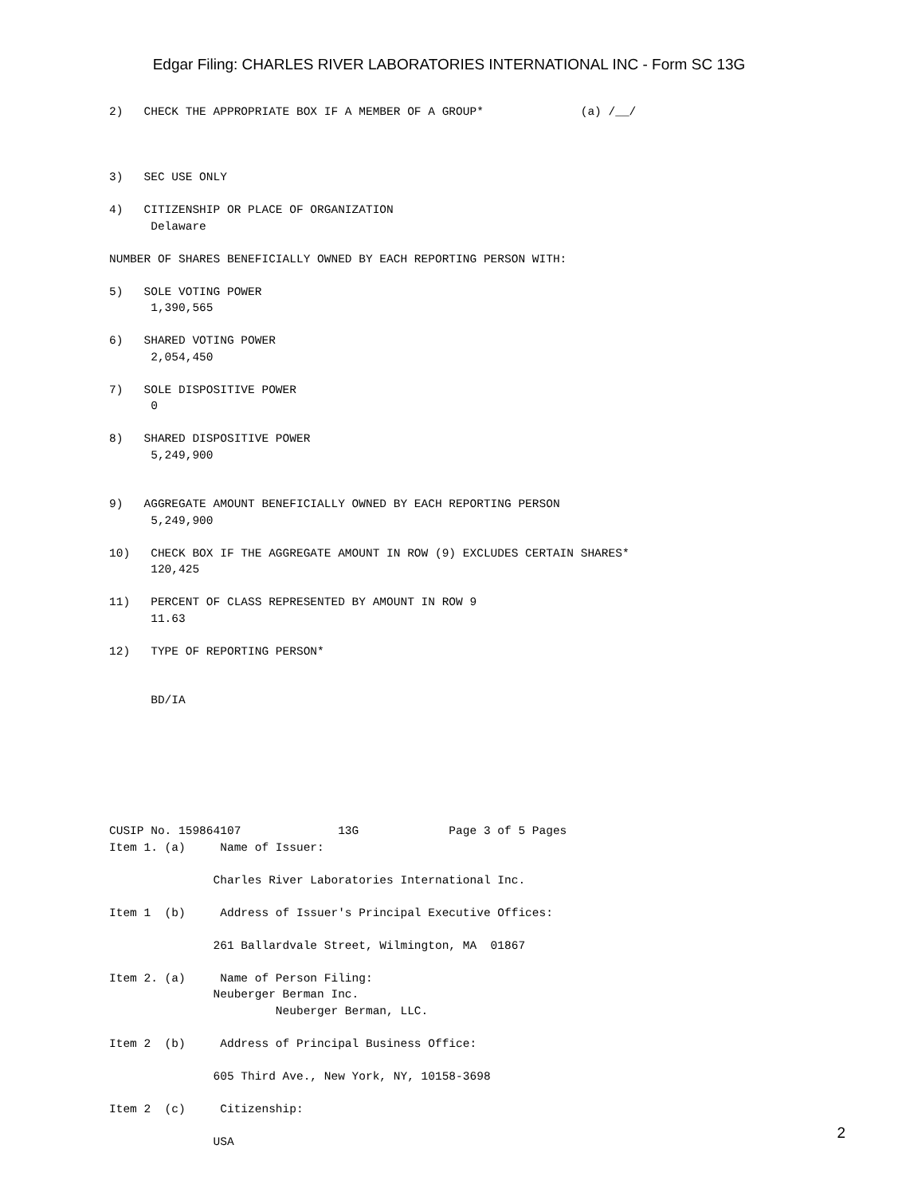Edgar Filing: CHARLES RIVER LABORATORIES INTERNATIONAL INC - Form SC 13G
2)   CHECK THE APPROPRIATE BOX IF A MEMBER OF A GROUP*              (a) /__/



3)   SEC USE ONLY

4)   CITIZENSHIP OR PLACE OF ORGANIZATION
      Delaware

NUMBER OF SHARES BENEFICIALLY OWNED BY EACH REPORTING PERSON WITH:

5)   SOLE VOTING POWER
      1,390,565

6)   SHARED VOTING POWER
      2,054,450

7)   SOLE DISPOSITIVE POWER
      0

8)   SHARED DISPOSITIVE POWER
      5,249,900


9)   AGGREGATE AMOUNT BENEFICIALLY OWNED BY EACH REPORTING PERSON
      5,249,900

10)   CHECK BOX IF THE AGGREGATE AMOUNT IN ROW (9) EXCLUDES CERTAIN SHARES*
      120,425

11)   PERCENT OF CLASS REPRESENTED BY AMOUNT IN ROW 9
      11.63

12)   TYPE OF REPORTING PERSON*


      BD/IA







CUSIP No. 159864107              13G             Page 3 of 5 Pages
Item 1. (a)     Name of Issuer:

               Charles River Laboratories International Inc.

Item 1  (b)     Address of Issuer's Principal Executive Offices:

               261 Ballardvale Street, Wilmington, MA  01867

Item 2. (a)     Name of Person Filing:
               Neuberger Berman Inc.
                        Neuberger Berman, LLC.

Item 2  (b)     Address of Principal Business Office:

               605 Third Ave., New York, NY, 10158-3698

Item 2  (c)     Citizenship:

               USA
2